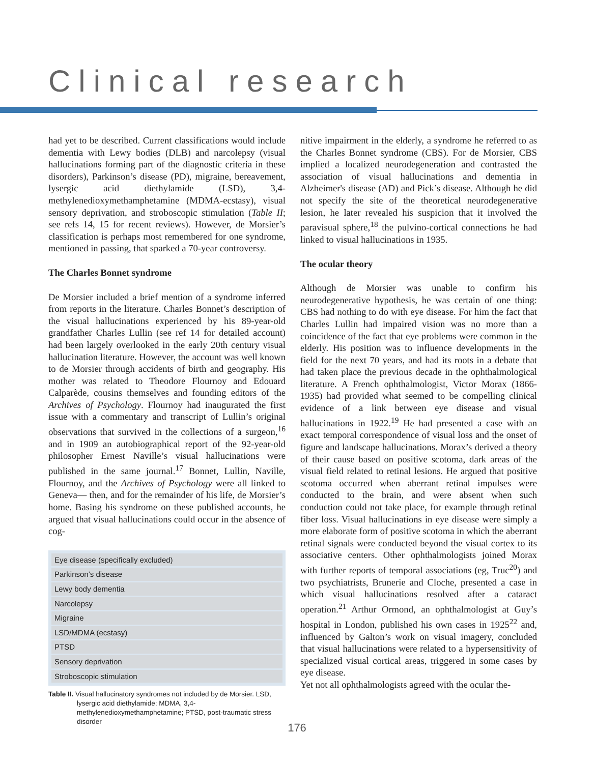Clinical research
had yet to be described. Current classifications would include dementia with Lewy bodies (DLB) and narcolepsy (visual hallucinations forming part of the diagnostic criteria in these disorders), Parkinson’s disease (PD), migraine, bereavement, lysergic acid diethylamide (LSD), 3,4-methylenedioxymethamphetamine (MDMA-ecstasy), visual sensory deprivation, and stroboscopic stimulation (Table II; see refs 14, 15 for recent reviews). However, de Morsier’s classification is perhaps most remembered for one syndrome, mentioned in passing, that sparked a 70-year controversy.
The Charles Bonnet syndrome
De Morsier included a brief mention of a syndrome inferred from reports in the literature. Charles Bonnet’s description of the visual hallucinations experienced by his 89-year-old grandfather Charles Lullin (see ref 14 for detailed account) had been largely overlooked in the early 20th century visual hallucination literature. However, the account was well known to de Morsier through accidents of birth and geography. His mother was related to Theodore Flournoy and Edouard Calparède, cousins themselves and founding editors of the Archives of Psychology. Flournoy had inaugurated the first issue with a commentary and transcript of Lullin’s original observations that survived in the collections of a surgeon,<sup>16</sup> and in 1909 an autobiographical report of the 92-year-old philosopher Ernest Naville’s visual hallucinations were published in the same journal.<sup>17</sup> Bonnet, Lullin, Naville, Flournoy, and the Archives of Psychology were all linked to Geneva— then, and for the remainder of his life, de Morsier’s home. Basing his syndrome on these published accounts, he argued that visual hallucinations could occur in the absence of cog-
| Eye disease (specifically excluded) |
| Parkinson’s disease |
| Lewy body dementia |
| Narcolepsy |
| Migraine |
| LSD/MDMA (ecstasy) |
| PTSD |
| Sensory deprivation |
| Stroboscopic stimulation |
Table II. Visual hallucinatory syndromes not included by de Morsier. LSD, lysergic acid diethylamide; MDMA, 3,4-methylenedioxymethamphetamine; PTSD, post-traumatic stress disorder
nitive impairment in the elderly, a syndrome he referred to as the Charles Bonnet syndrome (CBS). For de Morsier, CBS implied a localized neurodegeneration and contrasted the association of visual hallucinations and dementia in Alzheimer's disease (AD) and Pick’s disease. Although he did not specify the site of the theoretical neurodegenerative lesion, he later revealed his suspicion that it involved the paravisual sphere,<sup>18</sup> the pulvino-cortical connections he had linked to visual hallucinations in 1935.
The ocular theory
Although de Morsier was unable to confirm his neurodegenerative hypothesis, he was certain of one thing: CBS had nothing to do with eye disease. For him the fact that Charles Lullin had impaired vision was no more than a coincidence of the fact that eye problems were common in the elderly. His position was to influence developments in the field for the next 70 years, and had its roots in a debate that had taken place the previous decade in the ophthalmological literature. A French ophthalmologist, Victor Morax (1866-1935) had provided what seemed to be compelling clinical evidence of a link between eye disease and visual hallucinations in 1922.<sup>19</sup> He had presented a case with an exact temporal correspondence of visual loss and the onset of figure and landscape hallucinations. Morax’s derived a theory of their cause based on positive scotoma, dark areas of the visual field related to retinal lesions. He argued that positive scotoma occurred when aberrant retinal impulses were conducted to the brain, and were absent when such conduction could not take place, for example through retinal fiber loss. Visual hallucinations in eye disease were simply a more elaborate form of positive scotoma in which the aberrant retinal signals were conducted beyond the visual cortex to its associative centers. Other ophthalmologists joined Morax with further reports of temporal associations (eg, Truc<sup>20</sup>) and two psychiatrists, Brunerie and Cloche, presented a case in which visual hallucinations resolved after a cataract operation.<sup>21</sup> Arthur Ormond, an ophthalmologist at Guy’s hospital in London, published his own cases in 1925<sup>22</sup> and, influenced by Galton’s work on visual imagery, concluded that visual hallucinations were related to a hypersensitivity of specialized visual cortical areas, triggered in some cases by eye disease.
Yet not all ophthalmologists agreed with the ocular the-
176